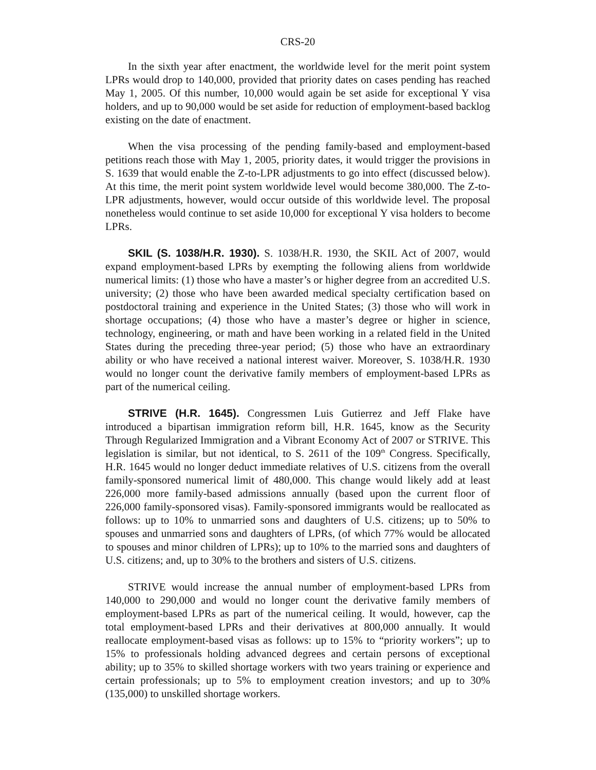CRS-20
In the sixth year after enactment, the worldwide level for the merit point system LPRs would drop to 140,000, provided that priority dates on cases pending has reached May 1, 2005. Of this number, 10,000 would again be set aside for exceptional Y visa holders, and up to 90,000 would be set aside for reduction of employment-based backlog existing on the date of enactment.
When the visa processing of the pending family-based and employment-based petitions reach those with May 1, 2005, priority dates, it would trigger the provisions in S. 1639 that would enable the Z-to-LPR adjustments to go into effect (discussed below). At this time, the merit point system worldwide level would become 380,000. The Z-to-LPR adjustments, however, would occur outside of this worldwide level. The proposal nonetheless would continue to set aside 10,000 for exceptional Y visa holders to become LPRs.
SKIL (S. 1038/H.R. 1930). S. 1038/H.R. 1930, the SKIL Act of 2007, would expand employment-based LPRs by exempting the following aliens from worldwide numerical limits: (1) those who have a master’s or higher degree from an accredited U.S. university; (2) those who have been awarded medical specialty certification based on postdoctoral training and experience in the United States; (3) those who will work in shortage occupations; (4) those who have a master’s degree or higher in science, technology, engineering, or math and have been working in a related field in the United States during the preceding three-year period; (5) those who have an extraordinary ability or who have received a national interest waiver. Moreover, S. 1038/H.R. 1930 would no longer count the derivative family members of employment-based LPRs as part of the numerical ceiling.
STRIVE (H.R. 1645). Congressmen Luis Gutierrez and Jeff Flake have introduced a bipartisan immigration reform bill, H.R. 1645, know as the Security Through Regularized Immigration and a Vibrant Economy Act of 2007 or STRIVE. This legislation is similar, but not identical, to S. 2611 of the 109<sup>th</sup> Congress. Specifically, H.R. 1645 would no longer deduct immediate relatives of U.S. citizens from the overall family-sponsored numerical limit of 480,000. This change would likely add at least 226,000 more family-based admissions annually (based upon the current floor of 226,000 family-sponsored visas). Family-sponsored immigrants would be reallocated as follows: up to 10% to unmarried sons and daughters of U.S. citizens; up to 50% to spouses and unmarried sons and daughters of LPRs, (of which 77% would be allocated to spouses and minor children of LPRs); up to 10% to the married sons and daughters of U.S. citizens; and, up to 30% to the brothers and sisters of U.S. citizens.
STRIVE would increase the annual number of employment-based LPRs from 140,000 to 290,000 and would no longer count the derivative family members of employment-based LPRs as part of the numerical ceiling. It would, however, cap the total employment-based LPRs and their derivatives at 800,000 annually. It would reallocate employment-based visas as follows: up to 15% to “priority workers”; up to 15% to professionals holding advanced degrees and certain persons of exceptional ability; up to 35% to skilled shortage workers with two years training or experience and certain professionals; up to 5% to employment creation investors; and up to 30% (135,000) to unskilled shortage workers.